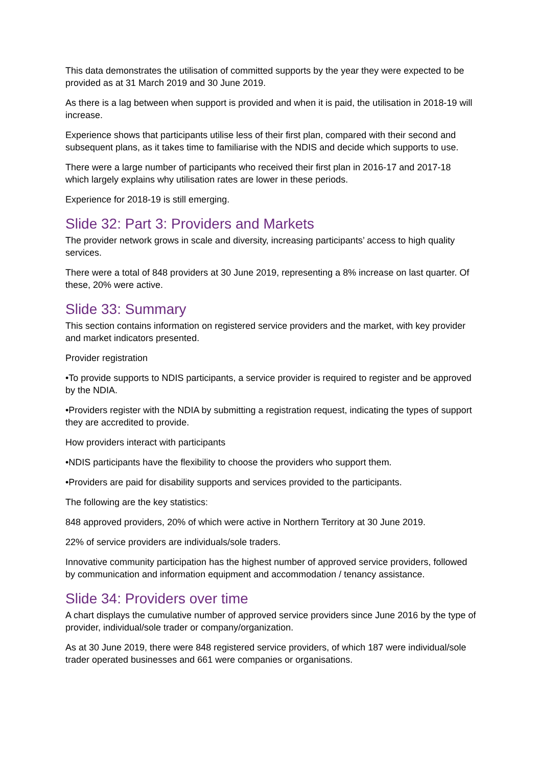This data demonstrates the utilisation of committed supports by the year they were expected to be provided as at 31 March 2019 and 30 June 2019.
As there is a lag between when support is provided and when it is paid, the utilisation in 2018-19 will increase.
Experience shows that participants utilise less of their first plan, compared with their second and subsequent plans, as it takes time to familiarise with the NDIS and decide which supports to use.
There were a large number of participants who received their first plan in 2016-17 and 2017-18 which largely explains why utilisation rates are lower in these periods.
Experience for 2018-19 is still emerging.
Slide 32: Part 3: Providers and Markets
The provider network grows in scale and diversity, increasing participants’ access to high quality services.
There were a total of 848 providers at 30 June 2019, representing a 8% increase on last quarter. Of these, 20% were active.
Slide 33: Summary
This section contains information on registered service providers and the market, with key provider and market indicators presented.
Provider registration
•To provide supports to NDIS participants, a service provider is required to register and be approved by the NDIA.
•Providers register with the NDIA by submitting a registration request, indicating the types of support they are accredited to provide.
How providers interact with participants
•NDIS participants have the flexibility to choose the providers who support them.
•Providers are paid for disability supports and services provided to the participants.
The following are the key statistics:
848 approved providers, 20% of which were active in Northern Territory at 30 June 2019.
22% of service providers are individuals/sole traders.
Innovative community participation has the highest number of approved service providers, followed by communication and information equipment and accommodation / tenancy assistance.
Slide 34: Providers over time
A chart displays the cumulative number of approved service providers since June 2016 by the type of provider, individual/sole trader or company/organization.
As at 30 June 2019, there were 848 registered service providers, of which 187 were individual/sole trader operated businesses and 661 were companies or organisations.